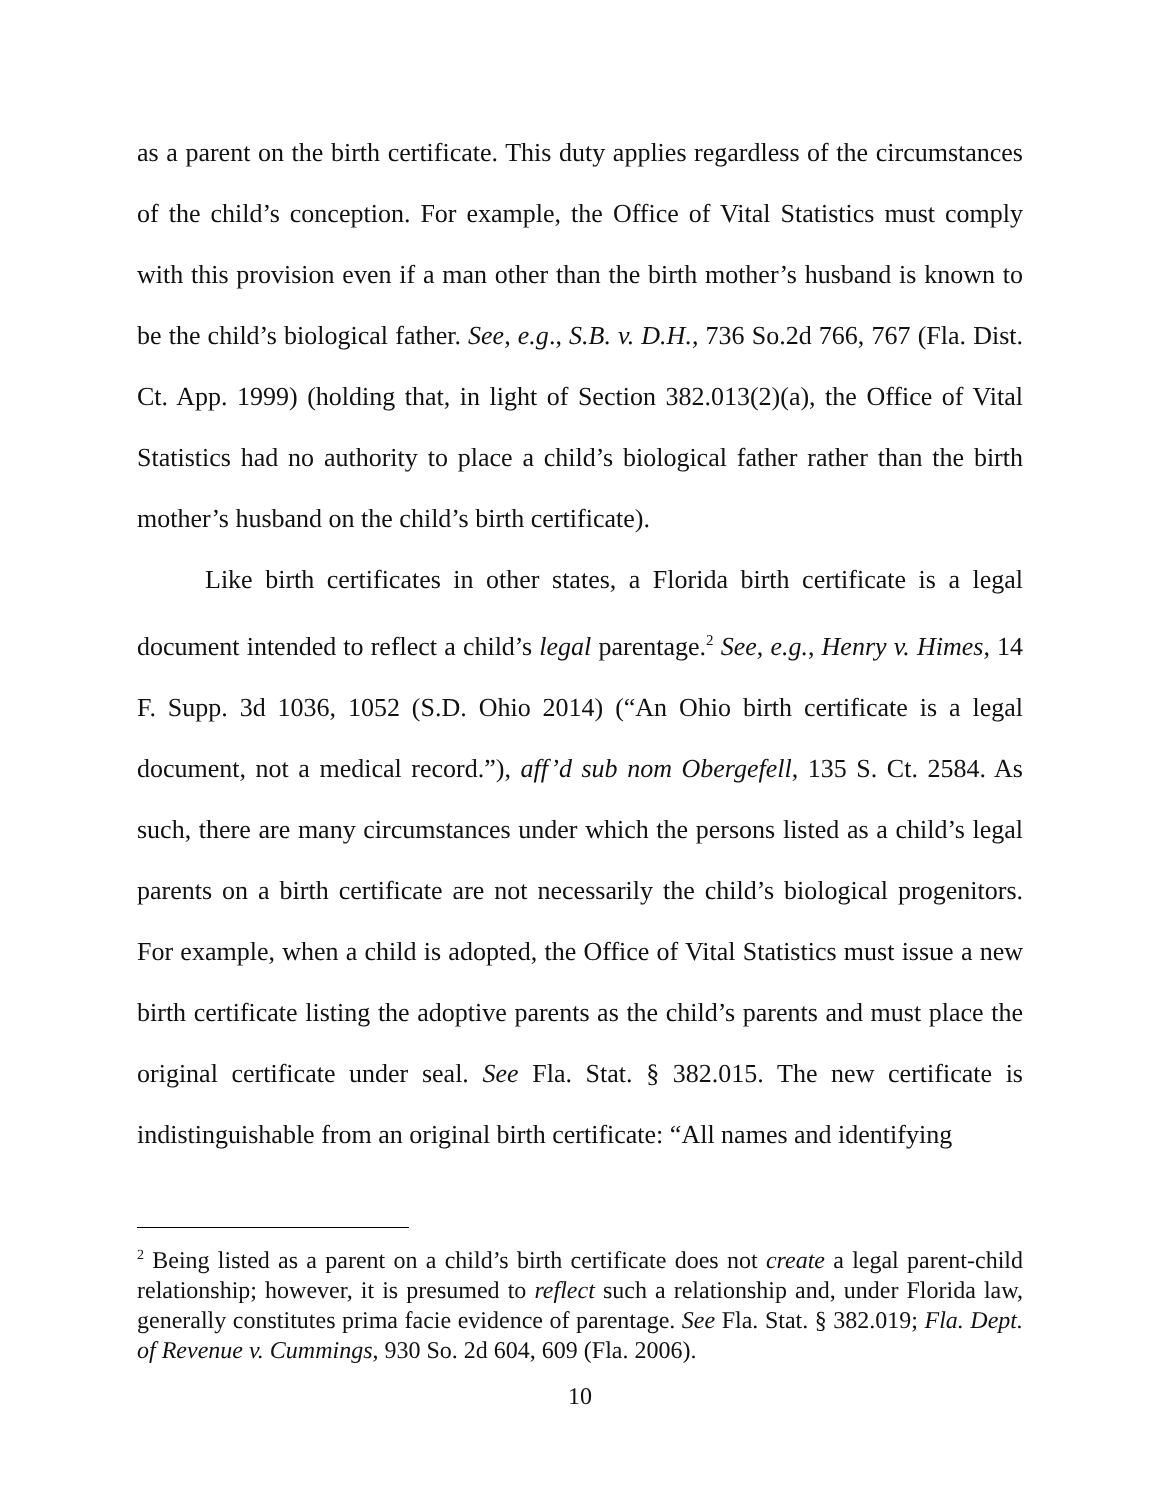as a parent on the birth certificate. This duty applies regardless of the circumstances of the child’s conception. For example, the Office of Vital Statistics must comply with this provision even if a man other than the birth mother’s husband is known to be the child’s biological father. See, e.g., S.B. v. D.H., 736 So.2d 766, 767 (Fla. Dist. Ct. App. 1999) (holding that, in light of Section 382.013(2)(a), the Office of Vital Statistics had no authority to place a child’s biological father rather than the birth mother’s husband on the child’s birth certificate).
Like birth certificates in other states, a Florida birth certificate is a legal document intended to reflect a child’s legal parentage.<sup>2</sup> See, e.g., Henry v. Himes, 14 F. Supp. 3d 1036, 1052 (S.D. Ohio 2014) (“An Ohio birth certificate is a legal document, not a medical record.”), aff’d sub nom Obergefell, 135 S. Ct. 2584. As such, there are many circumstances under which the persons listed as a child’s legal parents on a birth certificate are not necessarily the child’s biological progenitors. For example, when a child is adopted, the Office of Vital Statistics must issue a new birth certificate listing the adoptive parents as the child’s parents and must place the original certificate under seal. See Fla. Stat. § 382.015. The new certificate is indistinguishable from an original birth certificate: “All names and identifying
<sup>2</sup> Being listed as a parent on a child’s birth certificate does not create a legal parent-child relationship; however, it is presumed to reflect such a relationship and, under Florida law, generally constitutes prima facie evidence of parentage. See Fla. Stat. § 382.019; Fla. Dept. of Revenue v. Cummings, 930 So. 2d 604, 609 (Fla. 2006).
10